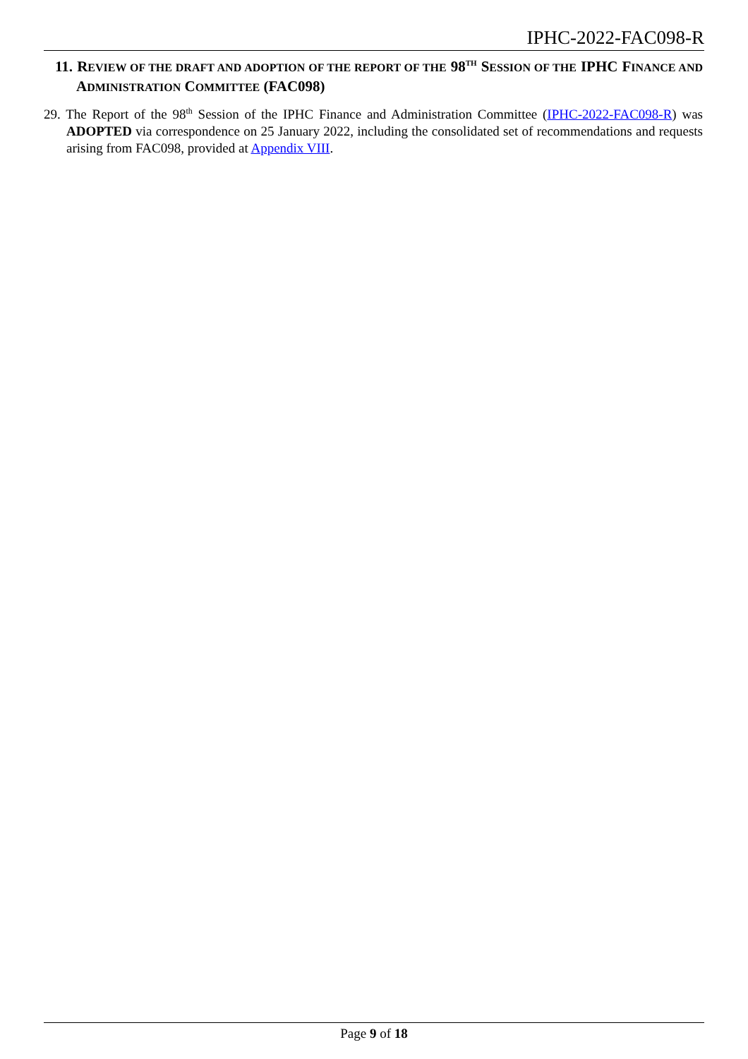IPHC-2022-FAC098-R
11. REVIEW OF THE DRAFT AND ADOPTION OF THE REPORT OF THE 98<sup>TH</sup> SESSION OF THE IPHC FINANCE AND ADMINISTRATION COMMITTEE (FAC098)
29. The Report of the 98<sup>th</sup> Session of the IPHC Finance and Administration Committee (IPHC-2022-FAC098-R) was ADOPTED via correspondence on 25 January 2022, including the consolidated set of recommendations and requests arising from FAC098, provided at Appendix VIII.
Page 9 of 18